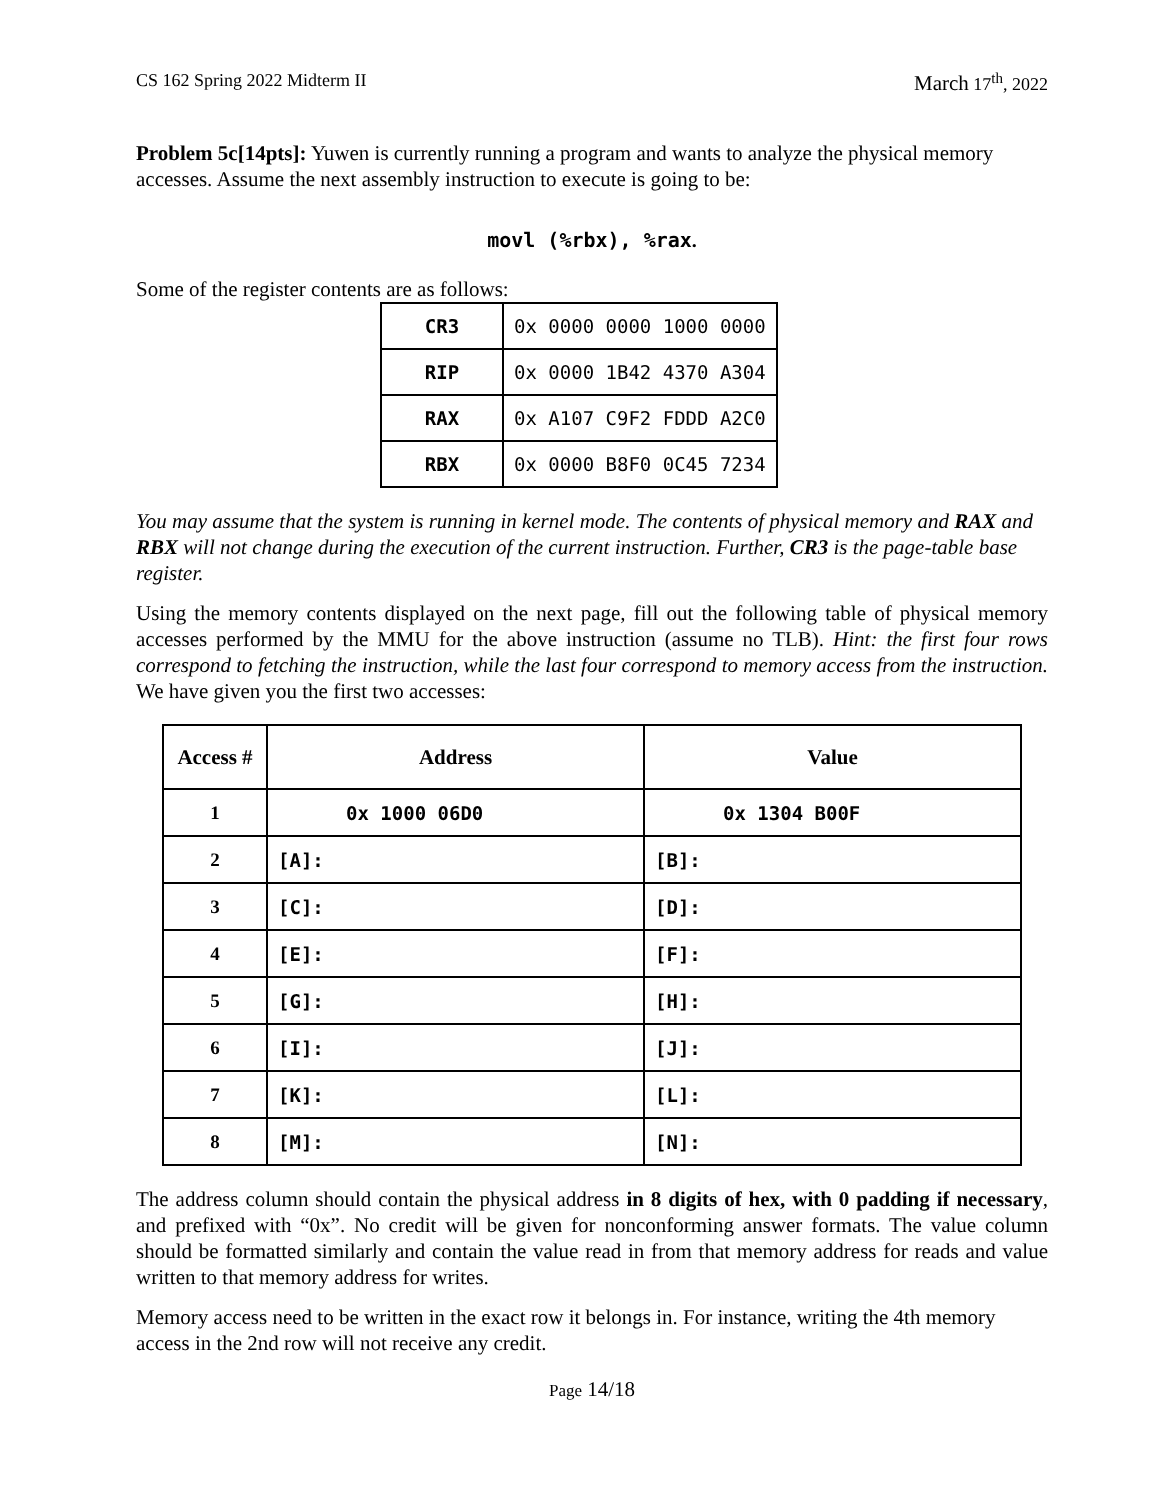CS 162 Spring 2022 Midterm II March 17<sup>th</sup>, 2022
Problem 5c[14pts]: Yuwen is currently running a program and wants to analyze the physical memory accesses. Assume the next assembly instruction to execute is going to be:
movl (%rbx), %rax.
Some of the register contents are as follows:
| CR3 | 0x 0000 0000 1000 0000 |
| RIP | 0x 0000 1B42 4370 A304 |
| RAX | 0x A107 C9F2 FDDD A2C0 |
| RBX | 0x 0000 B8F0 0C45 7234 |
You may assume that the system is running in kernel mode. The contents of physical memory and RAX and RBX will not change during the execution of the current instruction. Further, CR3 is the page-table base register.
Using the memory contents displayed on the next page, fill out the following table of physical memory accesses performed by the MMU for the above instruction (assume no TLB). Hint: the first four rows correspond to fetching the instruction, while the last four correspond to memory access from the instruction. We have given you the first two accesses:
| Access # | Address | Value |
| --- | --- | --- |
| 1 | 0x 1000 06D0 | 0x 1304 B00F |
| 2 | [A]: | [B]: |
| 3 | [C]: | [D]: |
| 4 | [E]: | [F]: |
| 5 | [G]: | [H]: |
| 6 | [I]: | [J]: |
| 7 | [K]: | [L]: |
| 8 | [M]: | [N]: |
The address column should contain the physical address in 8 digits of hex, with 0 padding if necessary, and prefixed with “0x”. No credit will be given for nonconforming answer formats. The value column should be formatted similarly and contain the value read in from that memory address for reads and value written to that memory address for writes.
Memory access need to be written in the exact row it belongs in. For instance, writing the 4th memory access in the 2nd row will not receive any credit.
Page 14/18